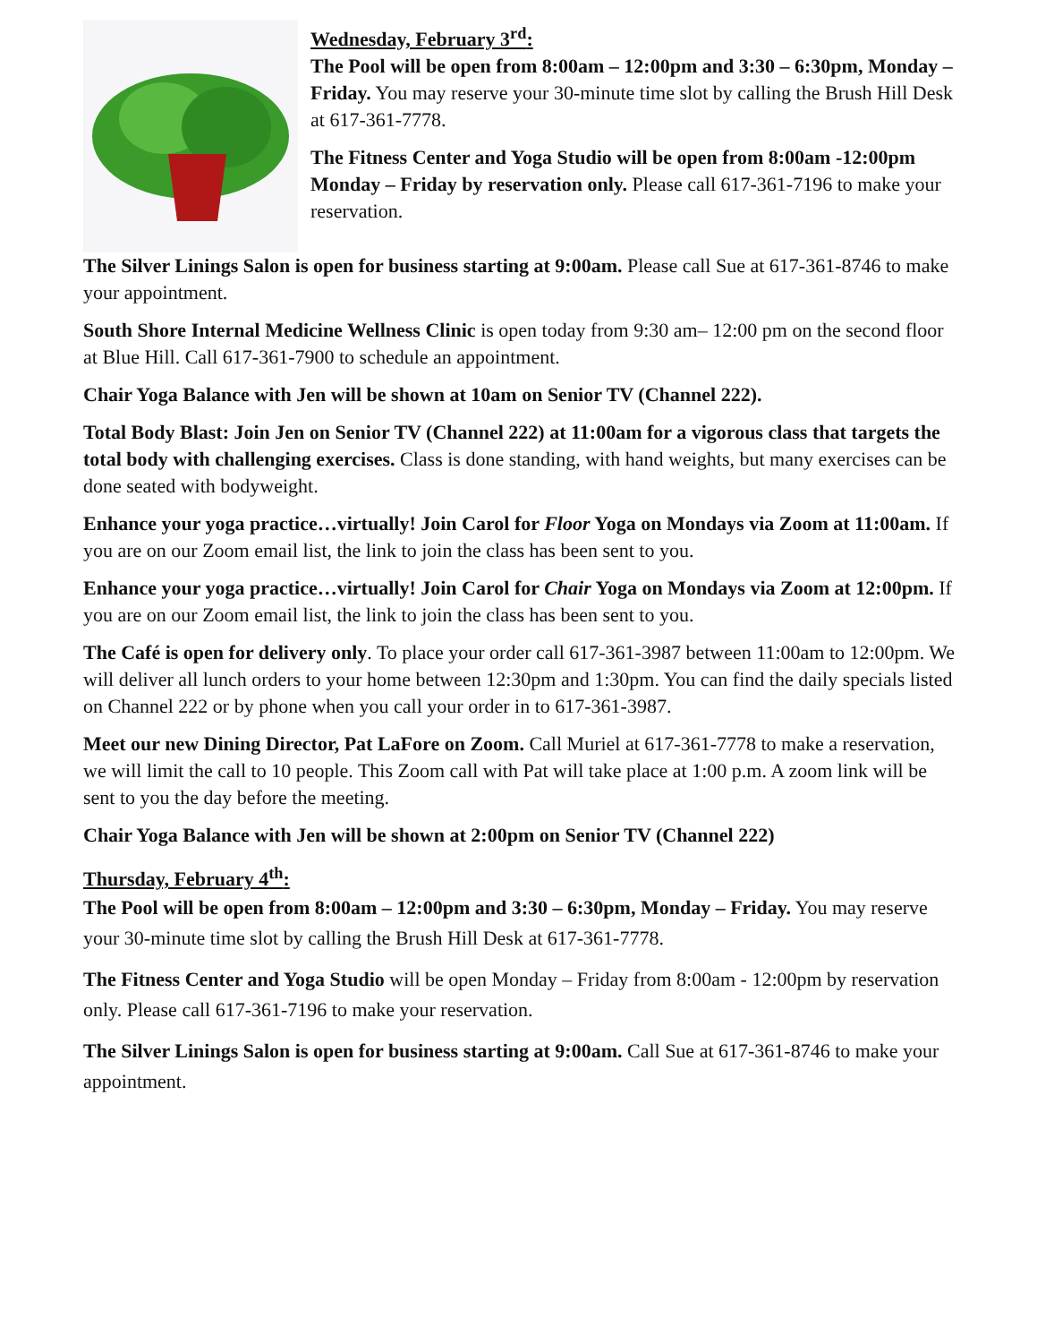Wednesday, February 3<sup>rd</sup>:
The Pool will be open from 8:00am – 12:00pm and 3:30 – 6:30pm, Monday – Friday. You may reserve your 30-minute time slot by calling the Brush Hill Desk at 617-361-7778.
The Fitness Center and Yoga Studio will be open from 8:00am -12:00pm Monday – Friday by reservation only. Please call 617-361-7196 to make your reservation.
The Silver Linings Salon is open for business starting at 9:00am. Please call Sue at 617-361-8746 to make your appointment.
South Shore Internal Medicine Wellness Clinic is open today from 9:30 am– 12:00 pm on the second floor at Blue Hill. Call 617-361-7900 to schedule an appointment.
Chair Yoga Balance with Jen will be shown at 10am on Senior TV (Channel 222).
Total Body Blast: Join Jen on Senior TV (Channel 222) at 11:00am for a vigorous class that targets the total body with challenging exercises. Class is done standing, with hand weights, but many exercises can be done seated with bodyweight.
Enhance your yoga practice…virtually! Join Carol for Floor Yoga on Mondays via Zoom at 11:00am. If you are on our Zoom email list, the link to join the class has been sent to you.
Enhance your yoga practice…virtually! Join Carol for Chair Yoga on Mondays via Zoom at 12:00pm. If you are on our Zoom email list, the link to join the class has been sent to you.
The Café is open for delivery only. To place your order call 617-361-3987 between 11:00am to 12:00pm. We will deliver all lunch orders to your home between 12:30pm and 1:30pm. You can find the daily specials listed on Channel 222 or by phone when you call your order in to 617-361-3987.
Meet our new Dining Director, Pat LaFore on Zoom. Call Muriel at 617-361-7778 to make a reservation, we will limit the call to 10 people. This Zoom call with Pat will take place at 1:00 p.m. A zoom link will be sent to you the day before the meeting.
Chair Yoga Balance with Jen will be shown at 2:00pm on Senior TV (Channel 222)
Thursday, February 4<sup>th</sup>:
The Pool will be open from 8:00am – 12:00pm and 3:30 – 6:30pm, Monday – Friday. You may reserve your 30-minute time slot by calling the Brush Hill Desk at 617-361-7778.
The Fitness Center and Yoga Studio will be open Monday – Friday from 8:00am - 12:00pm by reservation only. Please call 617-361-7196 to make your reservation.
The Silver Linings Salon is open for business starting at 9:00am. Call Sue at 617-361-8746 to make your appointment.